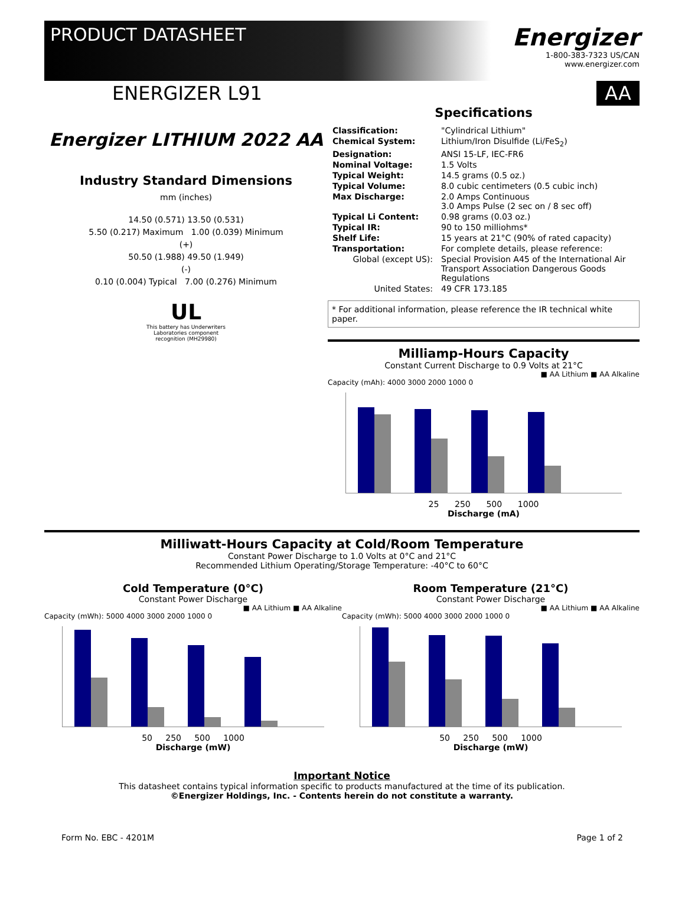PRODUCT DATASHEET
Energizer
1-800-383-7323 US/CAN
www.energizer.com
ENERGIZER L91 AA
Energizer LITHIUM 2022 AA
Industry Standard Dimensions
mm (inches)
14.50 (0.571) 13.50 (0.531)
5.50 (0.217) Maximum 1.00 (0.039) Minimum
(+)
50.50 (1.988) 49.50 (1.949)
(-)
0.10 (0.004) Typical 7.00 (0.276) Minimum
UL
This battery has Underwriters
Laboratories component
recognition (MH29980)
Specifications
| Classification: | "Cylindrical Lithium" |
| Chemical System: | Lithium/Iron Disulfide (Li/FeS<sub>2</sub>) |
| Designation: | ANSI 15-LF, IEC-FR6 |
| Nominal Voltage: | 1.5 Volts |
| Typical Weight: | 14.5 grams (0.5 oz.) |
| Typical Volume: | 8.0 cubic centimeters (0.5 cubic inch) |
| Max Discharge: | 2.0 Amps Continuous 3.0 Amps Pulse (2 sec on / 8 sec off) |
| Typical Li Content: | 0.98 grams (0.03 oz.) |
| Typical IR: | 90 to 150 milliohms* |
| Shelf Life: | 15 years at 21°C (90% of rated capacity) |
| Transportation: | For complete details, please reference: |
| Global (except US): | Special Provision A45 of the International Air Transport Association Dangerous Goods Regulations |
| United States: | 49 CFR 173.185 |
* For additional information, please reference the IR technical white paper.
Milliamp-Hours Capacity
Constant Current Discharge to 0.9 Volts at 21°C
■ AA Lithium ■ AA Alkaline
Capacity (mAh): 4000 3000 2000 1000 0
25 250 500 1000
Discharge (mA)
Milliwatt-Hours Capacity at Cold/Room Temperature
Constant Power Discharge to 1.0 Volts at 0°C and 21°C
Recommended Lithium Operating/Storage Temperature: -40°C to 60°C
Cold Temperature (0°C)
Constant Power Discharge
■ AA Lithium ■ AA Alkaline
Capacity (mWh): 5000 4000 3000 2000 1000 0
50 250 500 1000
Discharge (mW)
Room Temperature (21°C)
Constant Power Discharge
■ AA Lithium ■ AA Alkaline
Capacity (mWh): 5000 4000 3000 2000 1000 0
50 250 500 1000
Discharge (mW)
Important Notice
This datasheet contains typical information specific to products manufactured at the time of its publication.
©Energizer Holdings, Inc. - Contents herein do not constitute a warranty.
Form No. EBC - 4201M Page 1 of 2